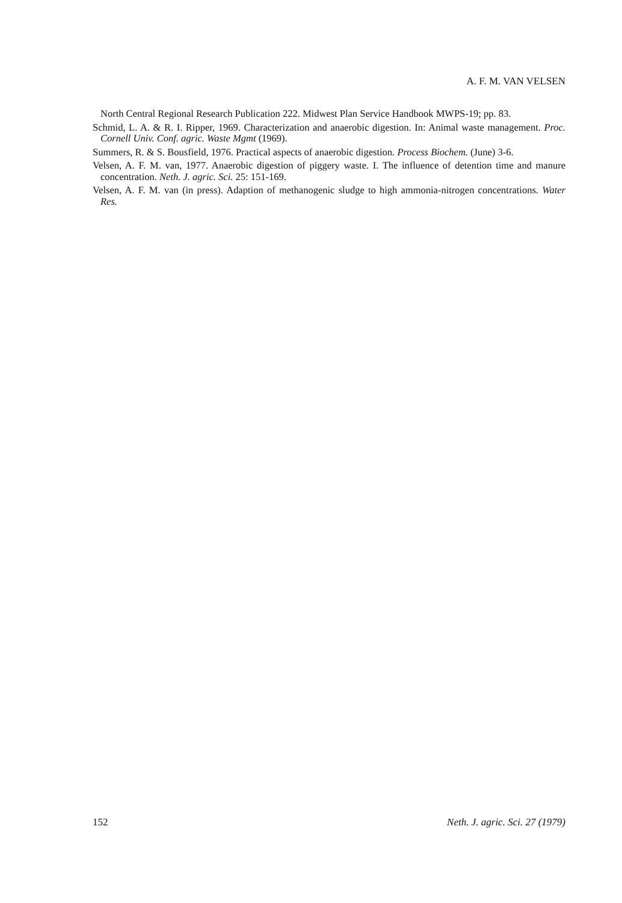A. F. M. VAN VELSEN
North Central Regional Research Publication 222. Midwest Plan Service Handbook MWPS-19; pp. 83.
Schmid, L. A. & R. I. Ripper, 1969. Characterization and anaerobic digestion. In: Animal waste management. Proc. Cornell Univ. Conf. agric. Waste Mgmt (1969).
Summers, R. & S. Bousfield, 1976. Practical aspects of anaerobic digestion. Process Biochem. (June) 3-6.
Velsen, A. F. M. van, 1977. Anaerobic digestion of piggery waste. I. The influence of detention time and manure concentration. Neth. J. agric. Sci. 25: 151-169.
Velsen, A. F. M. van (in press). Adaption of methanogenic sludge to high ammonia-nitrogen concentrations. Water Res.
152 Neth. J. agric. Sci. 27 (1979)